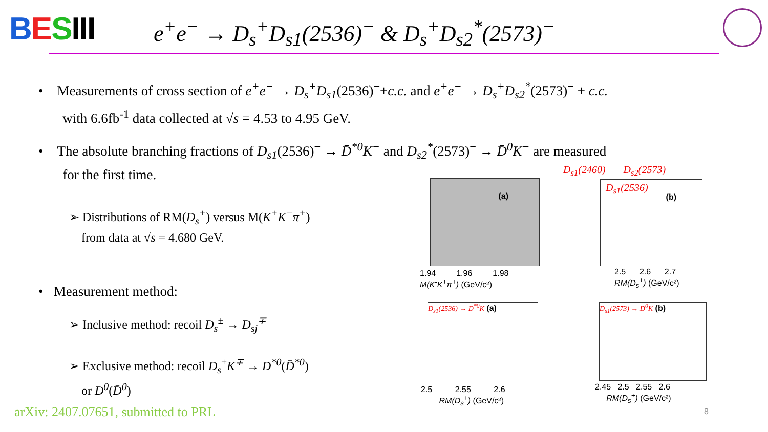BESIII
e<sup>+</sup>e<sup>−</sup> → D<sub>s</sub><sup>+</sup>D<sub>s1</sub>(2536)<sup>−</sup> & D<sub>s</sub><sup>+</sup>D<sub>s2</sub><sup>*</sup>(2573)<sup>−</sup>
• Measurements of cross section of e<sup>+</sup>e<sup>−</sup> → D<sub>s</sub><sup>+</sup>D<sub>s1</sub>(2536)<sup>−</sup>+c.c. and e<sup>+</sup>e<sup>−</sup> → D<sub>s</sub><sup>+</sup>D<sub>s2</sub><sup>*</sup>(2573)<sup>−</sup> + c.c.
with 6.6fb<sup>-1</sup> data collected at √s = 4.53 to 4.95 GeV.
• The absolute branching fractions of D<sub>s1</sub>(2536)<sup>−</sup> → D̄<sup>*0</sup>K<sup>−</sup> and D<sub>s2</sub><sup>*</sup>(2573)<sup>−</sup> → D̄<sup>0</sup>K<sup>−</sup> are measured
for the first time.
➢ Distributions of RM(D<sub>s</sub><sup>+</sup>) versus M(K<sup>+</sup>K<sup>−</sup>π<sup>+</sup>)
from data at √s = 4.680 GeV.
• Measurement method:
➢ Inclusive method: recoil D<sub>s</sub><sup>±</sup> → D<sub>sj</sub><sup>∓</sup>
➢ Exclusive method: recoil D<sub>s</sub><sup>±</sup>K<sup>∓</sup> → D<sup>*0</sup>(D̄<sup>*0</sup>)
or D<sup>0</sup>(D̄<sup>0</sup>)
(a)
1.94 1.96 1.98
M(K<sup>-</sup>K<sup>+</sup>π<sup>+</sup>) (GeV/c²)
D<sub>s1</sub>(2460) D<sub>s2</sub>(2573)
D<sub>s1</sub>(2536)
(b)
2.5 2.6 2.7
RM(D<sub>s</sub><sup>+</sup>) (GeV/c²)
D<sub>s1</sub>(2536) → D<sup>*0</sup>K (a)
2.5 2.55 2.6
RM(D<sub>s</sub><sup>+</sup>) (GeV/c²)
D<sub>s1</sub>(2573) → D<sup>0</sup>K (b)
2.45 2.5 2.55 2.6
RM(D<sub>s</sub><sup>+</sup>) (GeV/c²)
arXiv: 2407.07651, submitted to PRL
8